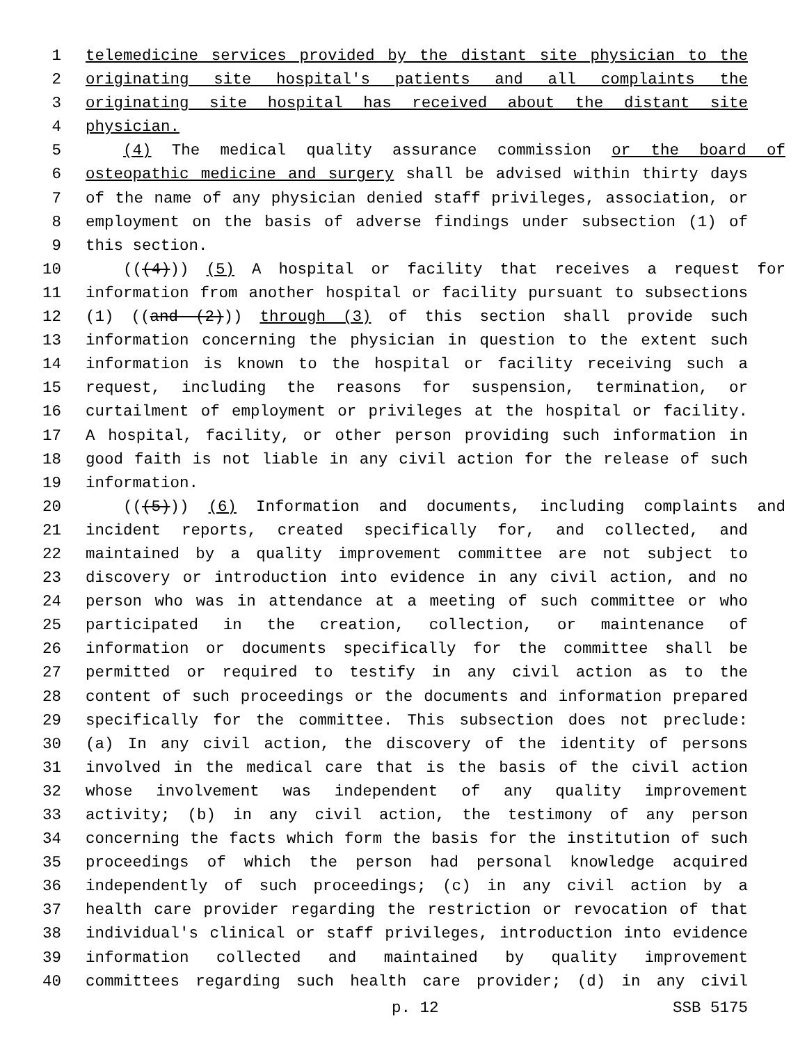1 telemedicine services provided by the distant site physician to the
2 originating site hospital's patients and all complaints the
3 originating site hospital has received about the distant site
4 physician.
5 (4) The medical quality assurance commission or the board of
6 osteopathic medicine and surgery shall be advised within thirty days
7 of the name of any physician denied staff privileges, association, or
8 employment on the basis of adverse findings under subsection (1) of
9 this section.
10 (((4))) (5) A hospital or facility that receives a request for
11 information from another hospital or facility pursuant to subsections
12 (1) ((and (2))) through (3) of this section shall provide such
13 information concerning the physician in question to the extent such
14 information is known to the hospital or facility receiving such a
15 request, including the reasons for suspension, termination, or
16 curtailment of employment or privileges at the hospital or facility.
17 A hospital, facility, or other person providing such information in
18 good faith is not liable in any civil action for the release of such
19 information.
20 (((5))) (6) Information and documents, including complaints and
21 incident reports, created specifically for, and collected, and
22 maintained by a quality improvement committee are not subject to
23 discovery or introduction into evidence in any civil action, and no
24 person who was in attendance at a meeting of such committee or who
25 participated in the creation, collection, or maintenance of
26 information or documents specifically for the committee shall be
27 permitted or required to testify in any civil action as to the
28 content of such proceedings or the documents and information prepared
29 specifically for the committee. This subsection does not preclude:
30 (a) In any civil action, the discovery of the identity of persons
31 involved in the medical care that is the basis of the civil action
32 whose involvement was independent of any quality improvement
33 activity; (b) in any civil action, the testimony of any person
34 concerning the facts which form the basis for the institution of such
35 proceedings of which the person had personal knowledge acquired
36 independently of such proceedings; (c) in any civil action by a
37 health care provider regarding the restriction or revocation of that
38 individual's clinical or staff privileges, introduction into evidence
39 information collected and maintained by quality improvement
40 committees regarding such health care provider; (d) in any civil
p. 12 SSB 5175